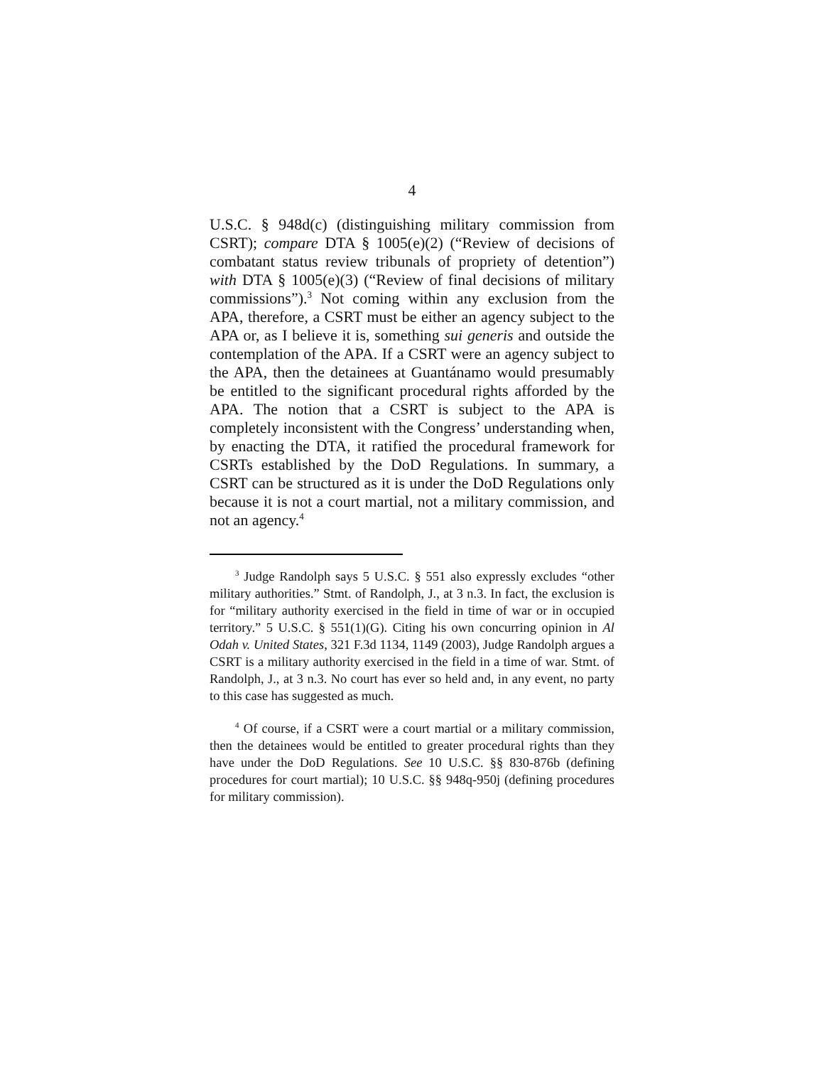4
U.S.C. § 948d(c) (distinguishing military commission from CSRT); compare DTA § 1005(e)(2) (“Review of decisions of combatant status review tribunals of propriety of detention”) with DTA § 1005(e)(3) (“Review of final decisions of military commissions”).<sup>3</sup> Not coming within any exclusion from the APA, therefore, a CSRT must be either an agency subject to the APA or, as I believe it is, something sui generis and outside the contemplation of the APA. If a CSRT were an agency subject to the APA, then the detainees at Guantánamo would presumably be entitled to the significant procedural rights afforded by the APA. The notion that a CSRT is subject to the APA is completely inconsistent with the Congress’ understanding when, by enacting the DTA, it ratified the procedural framework for CSRTs established by the DoD Regulations. In summary, a CSRT can be structured as it is under the DoD Regulations only because it is not a court martial, not a military commission, and not an agency.<sup>4</sup>
<sup>3</sup> Judge Randolph says 5 U.S.C. § 551 also expressly excludes “other military authorities.” Stmt. of Randolph, J., at 3 n.3. In fact, the exclusion is for “military authority exercised in the field in time of war or in occupied territory.” 5 U.S.C. § 551(1)(G). Citing his own concurring opinion in Al Odah v. United States, 321 F.3d 1134, 1149 (2003), Judge Randolph argues a CSRT is a military authority exercised in the field in a time of war. Stmt. of Randolph, J., at 3 n.3. No court has ever so held and, in any event, no party to this case has suggested as much.
<sup>4</sup> Of course, if a CSRT were a court martial or a military commission, then the detainees would be entitled to greater procedural rights than they have under the DoD Regulations. See 10 U.S.C. §§ 830-876b (defining procedures for court martial); 10 U.S.C. §§ 948q-950j (defining procedures for military commission).